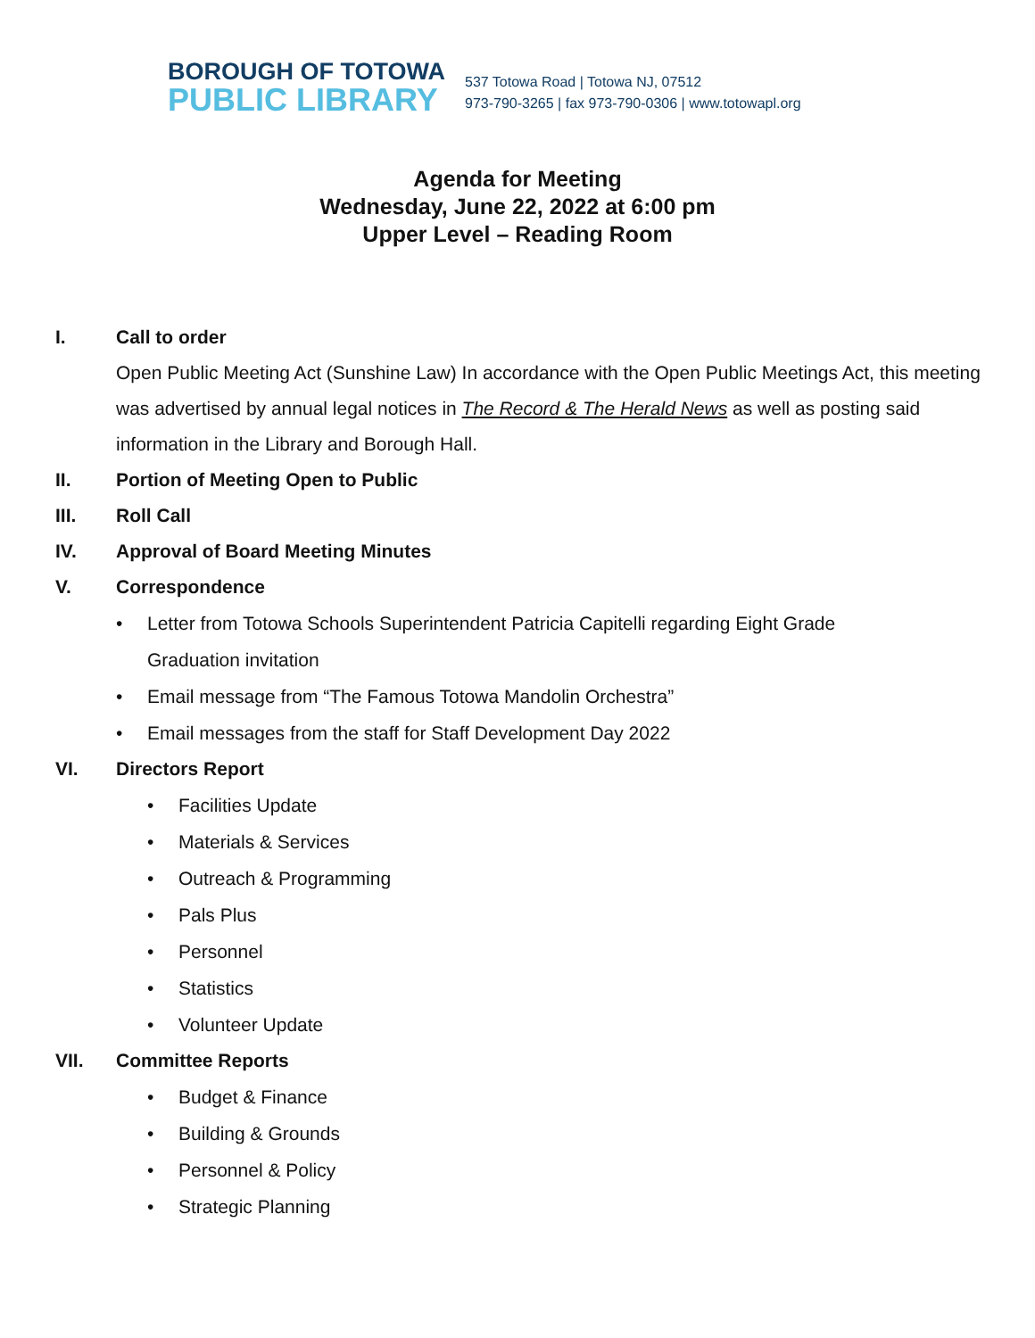BOROUGH OF TOTOWA
PUBLIC LIBRARY
537 Totowa Road | Totowa NJ, 07512
973-790-3265 | fax 973-790-0306 | www.totowapl.org
Agenda for Meeting
Wednesday, June 22, 2022 at 6:00 pm
Upper Level – Reading Room
I. Call to order
Open Public Meeting Act (Sunshine Law) In accordance with the Open Public Meetings Act, this meeting was advertised by annual legal notices in The Record & The Herald News as well as posting said information in the Library and Borough Hall.
II. Portion of Meeting Open to Public
III. Roll Call
IV. Approval of Board Meeting Minutes
V. Correspondence
• Letter from Totowa Schools Superintendent Patricia Capitelli regarding Eight Grade
Graduation invitation
• Email message from “The Famous Totowa Mandolin Orchestra”
• Email messages from the staff for Staff Development Day 2022
VI. Directors Report
• Facilities Update
• Materials & Services
• Outreach & Programming
• Pals Plus
• Personnel
• Statistics
• Volunteer Update
VII. Committee Reports
• Budget & Finance
• Building & Grounds
• Personnel & Policy
• Strategic Planning